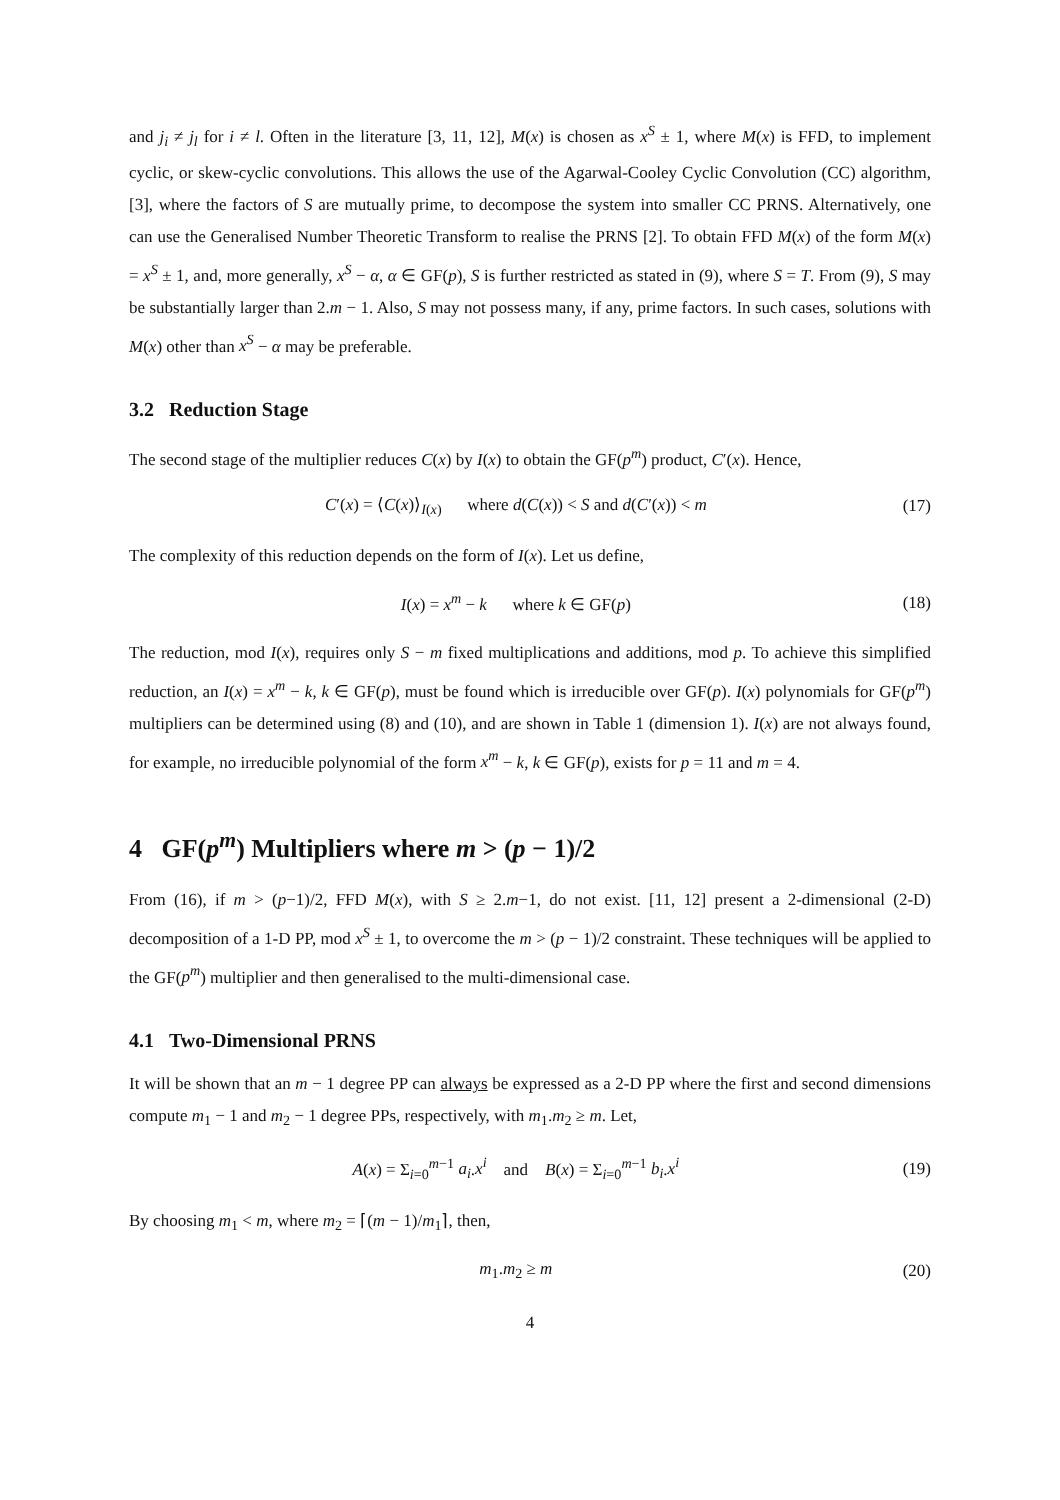and j<sub>i</sub> ≠ j<sub>l</sub> for i ≠ l. Often in the literature [3, 11, 12], M(x) is chosen as x<sup>S</sup> ± 1, where M(x) is FFD, to implement cyclic, or skew-cyclic convolutions. This allows the use of the Agarwal-Cooley Cyclic Convolution (CC) algorithm, [3], where the factors of S are mutually prime, to decompose the system into smaller CC PRNS. Alternatively, one can use the Generalised Number Theoretic Transform to realise the PRNS [2]. To obtain FFD M(x) of the form M(x) = x<sup>S</sup> ± 1, and, more generally, x<sup>S</sup> − α, α ∈ GF(p), S is further restricted as stated in (9), where S = T. From (9), S may be substantially larger than 2.m − 1. Also, S may not possess many, if any, prime factors. In such cases, solutions with M(x) other than x<sup>S</sup> − α may be preferable.
3.2 Reduction Stage
The second stage of the multiplier reduces C(x) by I(x) to obtain the GF(p<sup>m</sup>) product, C′(x). Hence,
C′(x) = ⟨C(x)⟩<sub>I(x)</sub> where d(C(x)) < S and d(C′(x)) < m (17)
The complexity of this reduction depends on the form of I(x). Let us define,
I(x) = x<sup>m</sup> − k where k ∈ GF(p) (18)
The reduction, mod I(x), requires only S − m fixed multiplications and additions, mod p. To achieve this simplified reduction, an I(x) = x<sup>m</sup> − k, k ∈ GF(p), must be found which is irreducible over GF(p). I(x) polynomials for GF(p<sup>m</sup>) multipliers can be determined using (8) and (10), and are shown in Table 1 (dimension 1). I(x) are not always found, for example, no irreducible polynomial of the form x<sup>m</sup> − k, k ∈ GF(p), exists for p = 11 and m = 4.
4 GF(p<sup>m</sup>) Multipliers where m > (p − 1)/2
From (16), if m > (p−1)/2, FFD M(x), with S ≥ 2.m−1, do not exist. [11, 12] present a 2-dimensional (2-D) decomposition of a 1-D PP, mod x<sup>S</sup> ± 1, to overcome the m > (p − 1)/2 constraint. These techniques will be applied to the GF(p<sup>m</sup>) multiplier and then generalised to the multi-dimensional case.
4.1 Two-Dimensional PRNS
It will be shown that an m − 1 degree PP can always be expressed as a 2-D PP where the first and second dimensions compute m<sub>1</sub> − 1 and m<sub>2</sub> − 1 degree PPs, respectively, with m<sub>1</sub>.m<sub>2</sub> ≥ m. Let,
A(x) = Σ<sub>i=0</sub><sup>m−1</sup> a<sub>i</sub>.x<sup>i</sup> and B(x) = Σ<sub>i=0</sub><sup>m−1</sup> b<sub>i</sub>.x<sup>i</sup> (19)
By choosing m<sub>1</sub> < m, where m<sub>2</sub> = ⌈(m − 1)/m<sub>1</sub>⌉, then,
m<sub>1</sub>.m<sub>2</sub> ≥ m (20)
4